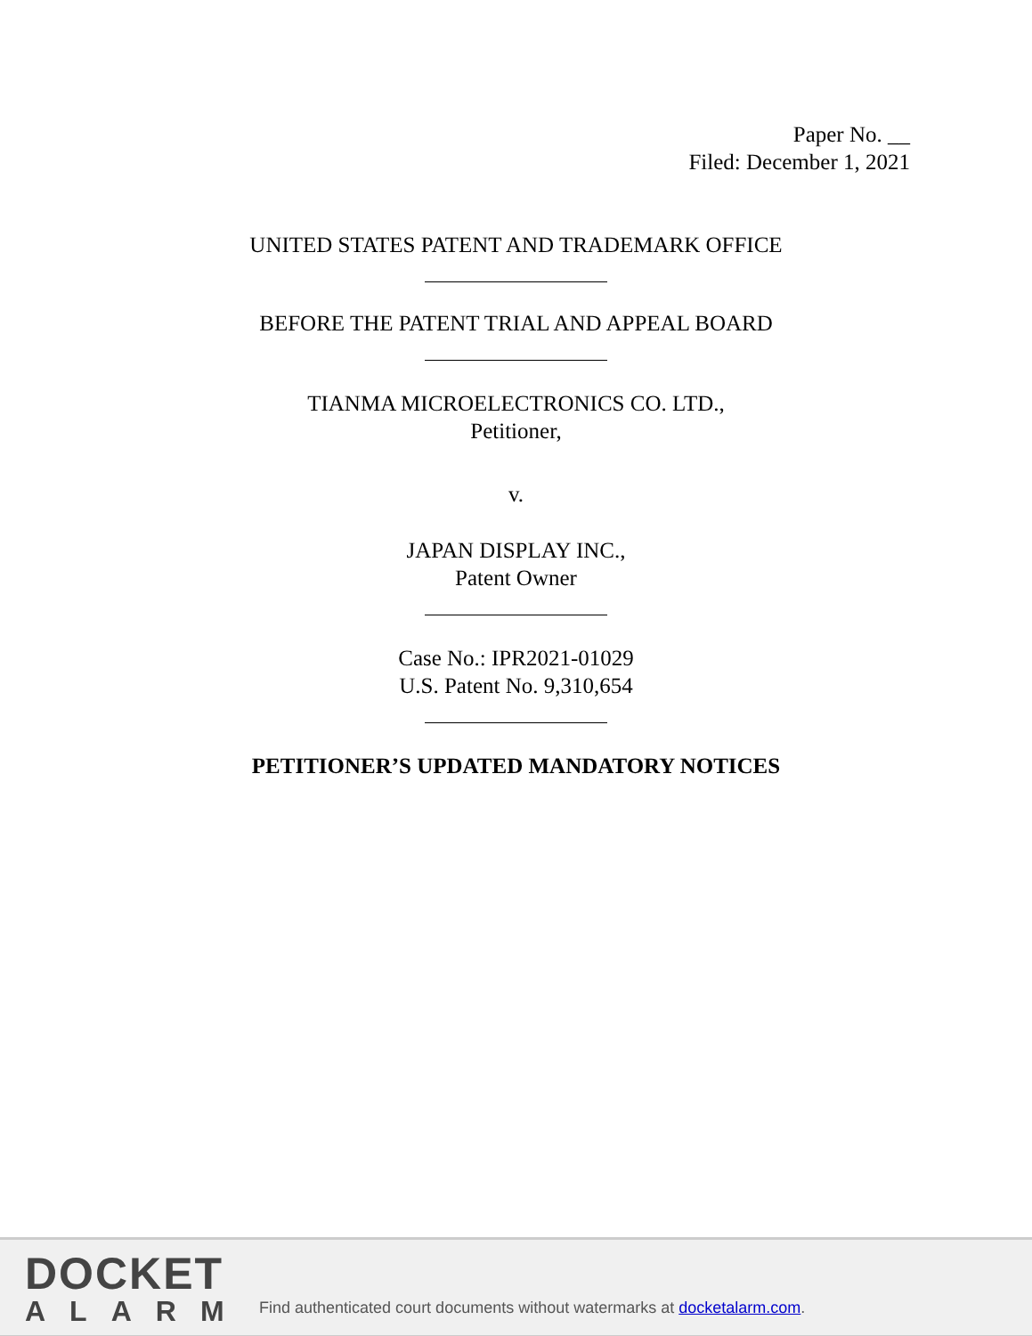Paper No. __
Filed: December 1, 2021
UNITED STATES PATENT AND TRADEMARK OFFICE
BEFORE THE PATENT TRIAL AND APPEAL BOARD
TIANMA MICROELECTRONICS CO. LTD.,
Petitioner,
v.
JAPAN DISPLAY INC.,
Patent Owner
Case No.: IPR2021-01029
U.S. Patent No. 9,310,654
PETITIONER’S UPDATED MANDATORY NOTICES
DOCKET
ALARM
Find authenticated court documents without watermarks at docketalarm.com.